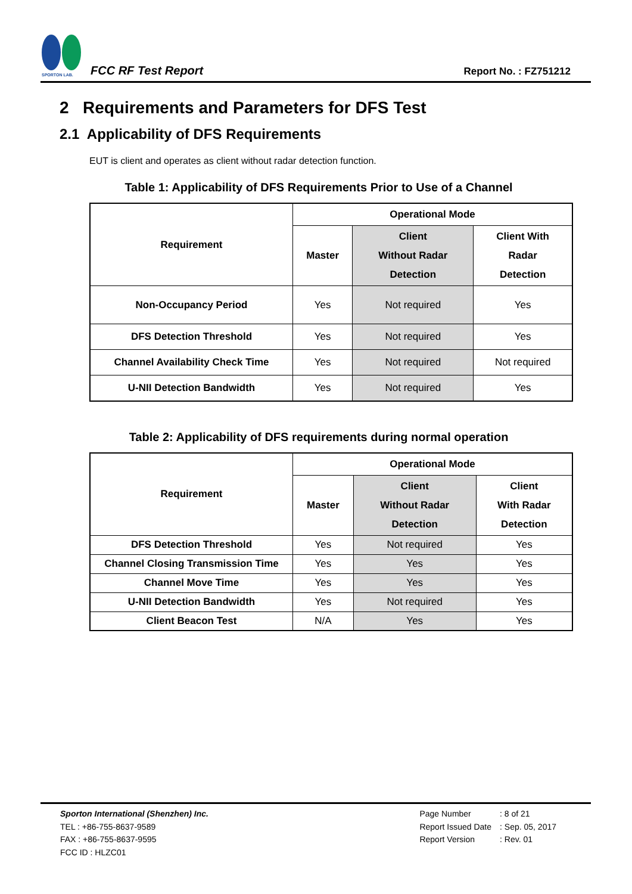SPORTON LAB.
FCC RF Test Report
Report No. : FZ751212
2 Requirements and Parameters for DFS Test
2.1 Applicability of DFS Requirements
EUT is client and operates as client without radar detection function.
Table 1: Applicability of DFS Requirements Prior to Use of a Channel
| Requirement | Operational Mode | | |
| --- | --- | --- | --- |
| | Master | Client Without Radar Detection | Client With Radar Detection |
| Non-Occupancy Period | Yes | Not required | Yes |
| DFS Detection Threshold | Yes | Not required | Yes |
| Channel Availability Check Time | Yes | Not required | Not required |
| U-NII Detection Bandwidth | Yes | Not required | Yes |
Table 2: Applicability of DFS requirements during normal operation
| Requirement | Operational Mode | | |
| --- | --- | --- | --- |
| | Master | Client Without Radar Detection | Client With Radar Detection |
| DFS Detection Threshold | Yes | Not required | Yes |
| Channel Closing Transmission Time | Yes | Yes | Yes |
| Channel Move Time | Yes | Yes | Yes |
| U-NII Detection Bandwidth | Yes | Not required | Yes |
| Client Beacon Test | N/A | Yes | Yes |
Sporton International (Shenzhen) Inc.
TEL : +86-755-8637-9589
FAX : +86-755-8637-9595
FCC ID : HLZC01
| Page Number | : 8 of 21 |
| Report Issued Date | : Sep. 05, 2017 |
| Report Version | : Rev. 01 |